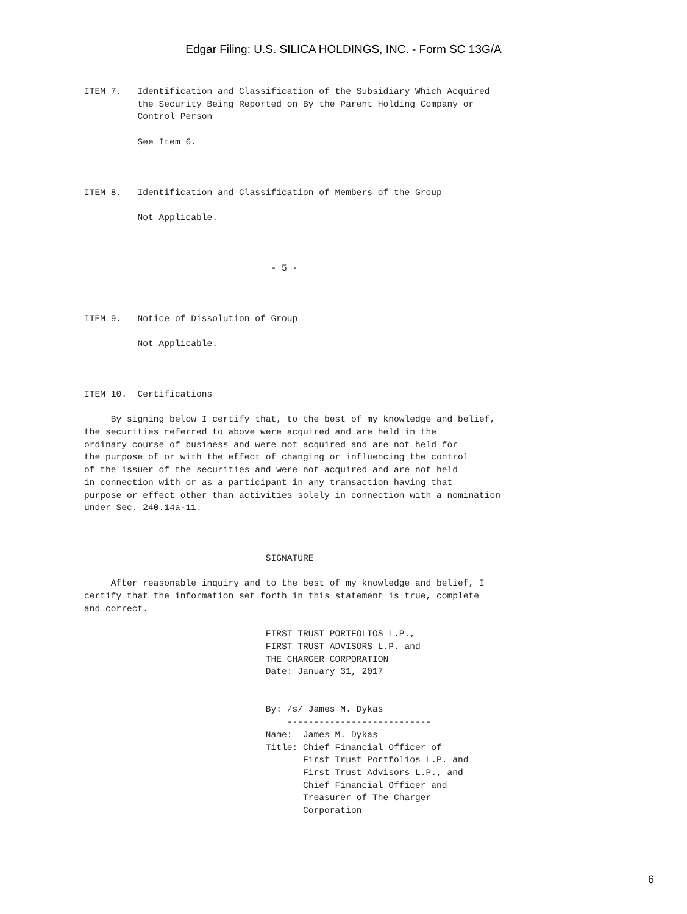Edgar Filing: U.S. SILICA HOLDINGS, INC. - Form SC 13G/A
ITEM 7.   Identification and Classification of the Subsidiary Which Acquired
          the Security Being Reported on By the Parent Holding Company or
          Control Person

          See Item 6.



ITEM 8.   Identification and Classification of Members of the Group

          Not Applicable.



                                   - 5 -



ITEM 9.   Notice of Dissolution of Group

          Not Applicable.



ITEM 10.  Certifications

     By signing below I certify that, to the best of my knowledge and belief,
the securities referred to above were acquired and are held in the
ordinary course of business and were not acquired and are not held for
the purpose of or with the effect of changing or influencing the control
of the issuer of the securities and were not acquired and are not held
in connection with or as a participant in any transaction having that
purpose or effect other than activities solely in connection with a nomination
under Sec. 240.14a-11.



                                  SIGNATURE

     After reasonable inquiry and to the best of my knowledge and belief, I
certify that the information set forth in this statement is true, complete
and correct.

                                  FIRST TRUST PORTFOLIOS L.P.,
                                  FIRST TRUST ADVISORS L.P. and
                                  THE CHARGER CORPORATION
                                  Date: January 31, 2017


                                  By: /s/ James M. Dykas
                                      ---------------------------
                                  Name:  James M. Dykas
                                  Title: Chief Financial Officer of
                                         First Trust Portfolios L.P. and
                                         First Trust Advisors L.P., and
                                         Chief Financial Officer and
                                         Treasurer of The Charger
                                         Corporation
6